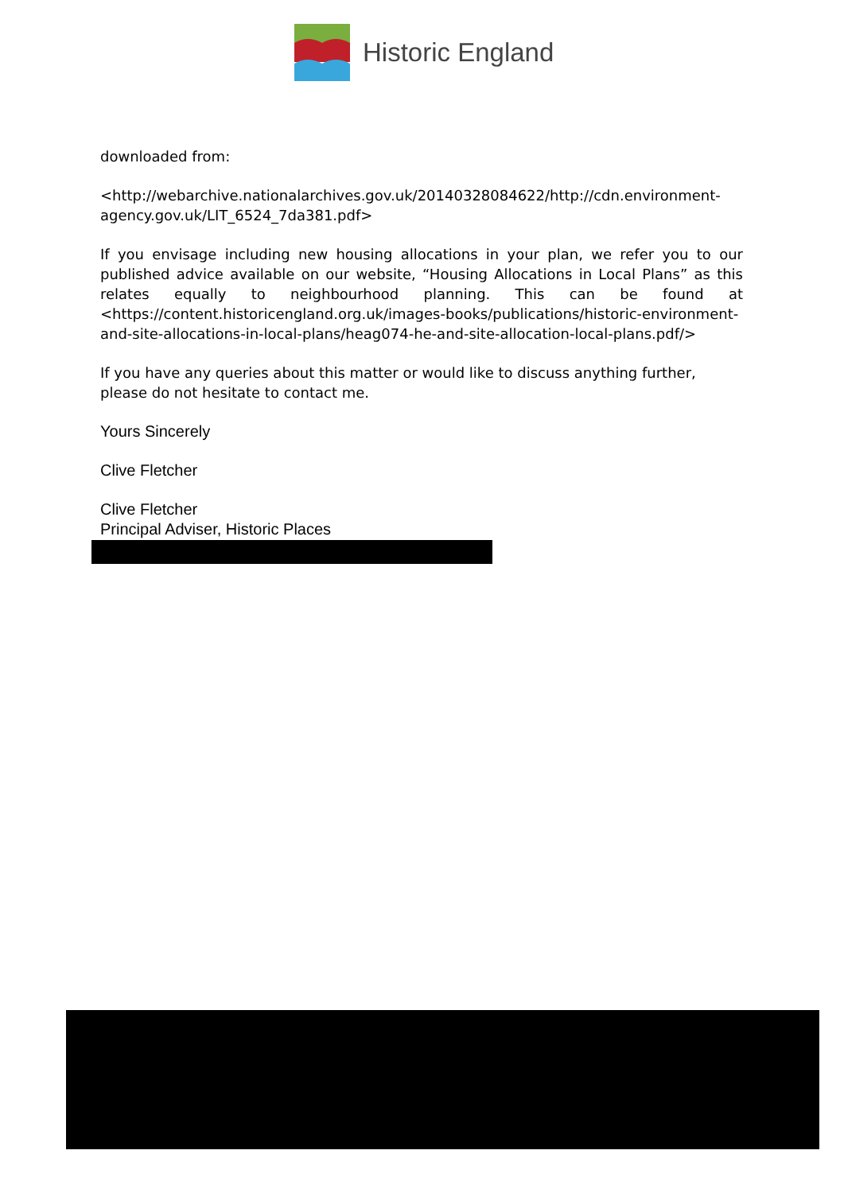Historic England
downloaded from:
<http://webarchive.nationalarchives.gov.uk/20140328084622/http://cdn.environment-agency.gov.uk/LIT_6524_7da381.pdf>
If you envisage including new housing allocations in your plan, we refer you to our published advice available on our website, “Housing Allocations in Local Plans” as this relates equally to neighbourhood planning. This can be found at <https://content.historicengland.org.uk/images-books/publications/historic-environment-and-site-allocations-in-local-plans/heag074-he-and-site-allocation-local-plans.pdf/>
If you have any queries about this matter or would like to discuss anything further, please do not hesitate to contact me.
Yours Sincerely
Clive Fletcher
Clive Fletcher
Principal Adviser, Historic Places